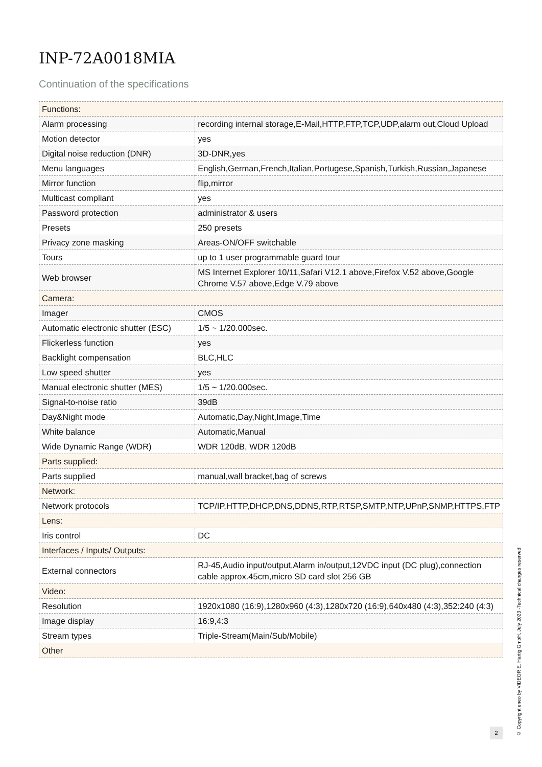INP-72A0018MIA
Continuation of the specifications
| Functions: | |
| Alarm processing | recording internal storage,E-Mail,HTTP,FTP,TCP,UDP,alarm out,Cloud Upload |
| Motion detector | yes |
| Digital noise reduction (DNR) | 3D-DNR,yes |
| Menu languages | English,German,French,Italian,Portugese,Spanish,Turkish,Russian,Japanese |
| Mirror function | flip,mirror |
| Multicast compliant | yes |
| Password protection | administrator & users |
| Presets | 250 presets |
| Privacy zone masking | Areas-ON/OFF switchable |
| Tours | up to 1 user programmable guard tour |
| Web browser | MS Internet Explorer 10/11,Safari V12.1 above,Firefox V.52 above,Google Chrome V.57 above,Edge V.79 above |
| Camera: | |
| Imager | CMOS |
| Automatic electronic shutter (ESC) | 1/5 ~ 1/20.000sec. |
| Flickerless function | yes |
| Backlight compensation | BLC,HLC |
| Low speed shutter | yes |
| Manual electronic shutter (MES) | 1/5 ~ 1/20.000sec. |
| Signal-to-noise ratio | 39dB |
| Day&Night mode | Automatic,Day,Night,Image,Time |
| White balance | Automatic,Manual |
| Wide Dynamic Range (WDR) | WDR 120dB, WDR 120dB |
| Parts supplied: | |
| Parts supplied | manual,wall bracket,bag of screws |
| Network: | |
| Network protocols | TCP/IP,HTTP,DHCP,DNS,DDNS,RTP,RTSP,SMTP,NTP,UPnP,SNMP,HTTPS,FTP |
| Lens: | |
| Iris control | DC |
| Interfaces / Inputs/ Outputs: | |
| External connectors | RJ-45,Audio input/output,Alarm in/output,12VDC input (DC plug),connection cable approx.45cm,micro SD card slot 256 GB |
| Video: | |
| Resolution | 1920x1080 (16:9),1280x960 (4:3),1280x720 (16:9),640x480 (4:3),352:240 (4:3) |
| Image display | 16:9,4:3 |
| Stream types | Triple-Stream(Main/Sub/Mobile) |
| Other | |
2
© Copyright eneo by VIDEOR E. Hartig GmbH, July 2023 -Technical changes reserved